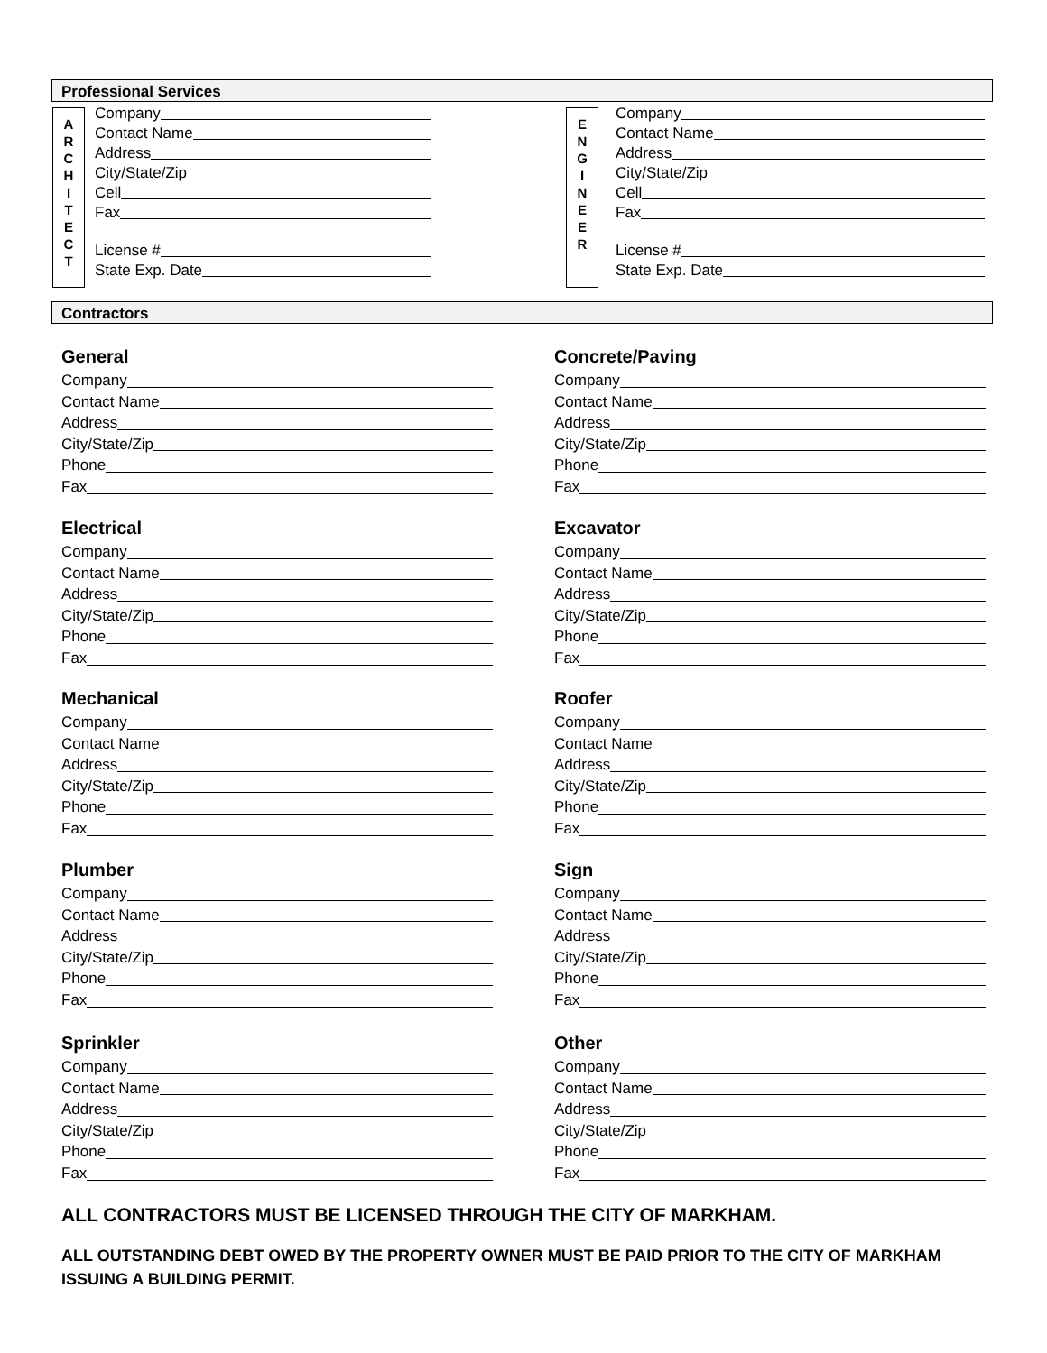Professional Services
A
R
C
H
I
T
E
C
T
Company
Contact Name
Address
City/State/Zip
Cell
Fax
License #
State Exp. Date
E
N
G
I
N
E
E
R
Company
Contact Name
Address
City/State/Zip
Cell
Fax
License #
State Exp. Date
Contractors
General
Company
Contact Name
Address
City/State/Zip
Phone
Fax
Concrete/Paving
Company
Contact Name
Address
City/State/Zip
Phone
Fax
Electrical
Company
Contact Name
Address
City/State/Zip
Phone
Fax
Excavator
Company
Contact Name
Address
City/State/Zip
Phone
Fax
Mechanical
Company
Contact Name
Address
City/State/Zip
Phone
Fax
Roofer
Company
Contact Name
Address
City/State/Zip
Phone
Fax
Plumber
Company
Contact Name
Address
City/State/Zip
Phone
Fax
Sign
Company
Contact Name
Address
City/State/Zip
Phone
Fax
Sprinkler
Company
Contact Name
Address
City/State/Zip
Phone
Fax
Other
Company
Contact Name
Address
City/State/Zip
Phone
Fax
ALL CONTRACTORS MUST BE LICENSED THROUGH THE CITY OF MARKHAM.
ALL OUTSTANDING DEBT OWED BY THE PROPERTY OWNER MUST BE PAID PRIOR TO THE CITY OF MARKHAM ISSUING A BUILDING PERMIT.